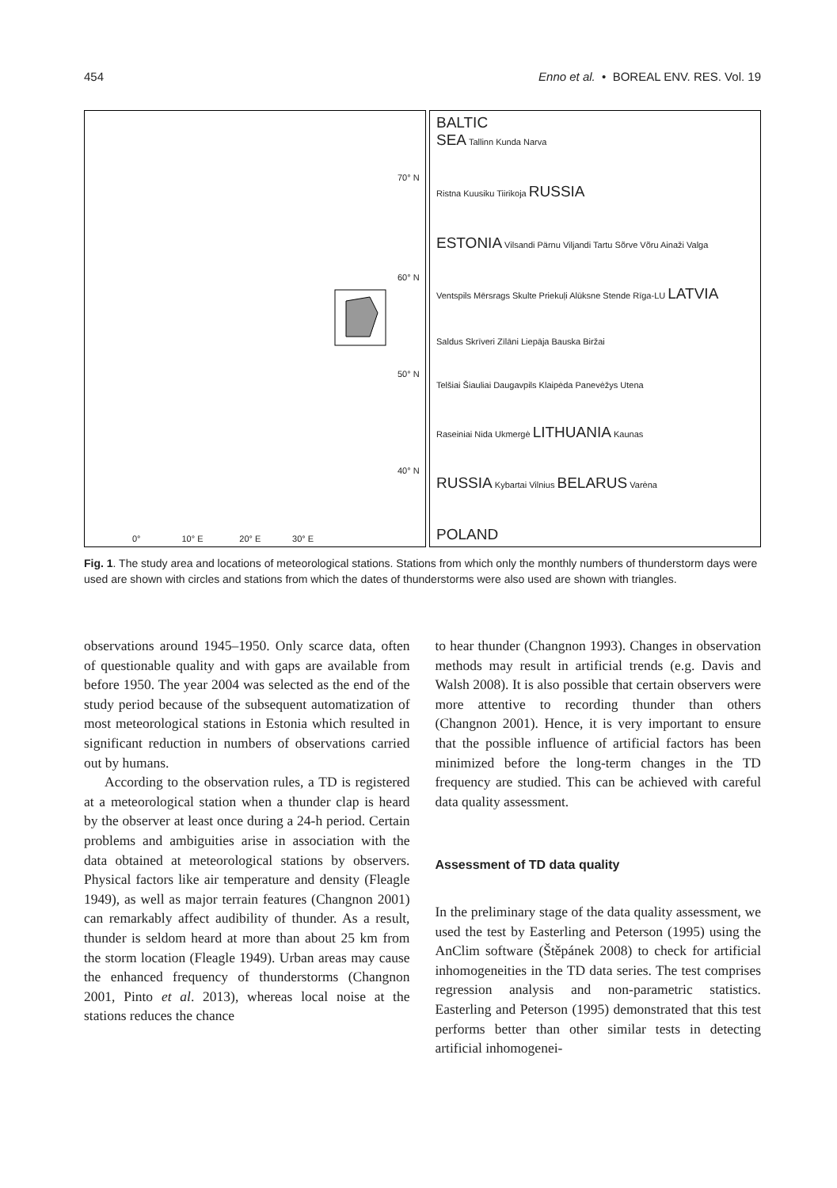454 Enno et al. • BOREAL ENV. RES. Vol. 19
70° N
60° N
50° N
40° N
0° 10° E 20° E 30° E
BALTIC
SEA Tallinn Kunda Narva
Ristna Kuusiku Tiirikoja RUSSIA
ESTONIA Vilsandi Pärnu Viljandi Tartu Sõrve Võru Ainaži Valga
Ventspils Mērsrags Skulte Priekuļi Alūksne Stende Rīga-LU LATVIA
Saldus Skrīveri Zīlāni Liepāja Bauska Biržai
Telšiai Šiauliai Daugavpils Klaipėda Panevėžys Utena
Raseiniai Nida Ukmergė LITHUANIA Kaunas
RUSSIA Kybartai Vilnius BELARUS Varėna
POLAND
Fig. 1. The study area and locations of meteorological stations. Stations from which only the monthly numbers of thunderstorm days were used are shown with circles and stations from which the dates of thunderstorms were also used are shown with triangles.
observations around 1945–1950. Only scarce data, often of questionable quality and with gaps are available from before 1950. The year 2004 was selected as the end of the study period because of the subsequent automatization of most meteorological stations in Estonia which resulted in significant reduction in numbers of observations carried out by humans.
According to the observation rules, a TD is registered at a meteorological station when a thunder clap is heard by the observer at least once during a 24-h period. Certain problems and ambiguities arise in association with the data obtained at meteorological stations by observers. Physical factors like air temperature and density (Fleagle 1949), as well as major terrain features (Changnon 2001) can remarkably affect audibility of thunder. As a result, thunder is seldom heard at more than about 25 km from the storm location (Fleagle 1949). Urban areas may cause the enhanced frequency of thunderstorms (Changnon 2001, Pinto et al. 2013), whereas local noise at the stations reduces the chance
to hear thunder (Changnon 1993). Changes in observation methods may result in artificial trends (e.g. Davis and Walsh 2008). It is also possible that certain observers were more attentive to recording thunder than others (Changnon 2001). Hence, it is very important to ensure that the possible influence of artificial factors has been minimized before the long-term changes in the TD frequency are studied. This can be achieved with careful data quality assessment.
Assessment of TD data quality
In the preliminary stage of the data quality assessment, we used the test by Easterling and Peterson (1995) using the AnClim software (Štěpánek 2008) to check for artificial inhomogeneities in the TD data series. The test comprises regression analysis and non-parametric statistics. Easterling and Peterson (1995) demonstrated that this test performs better than other similar tests in detecting artificial inhomogenei-